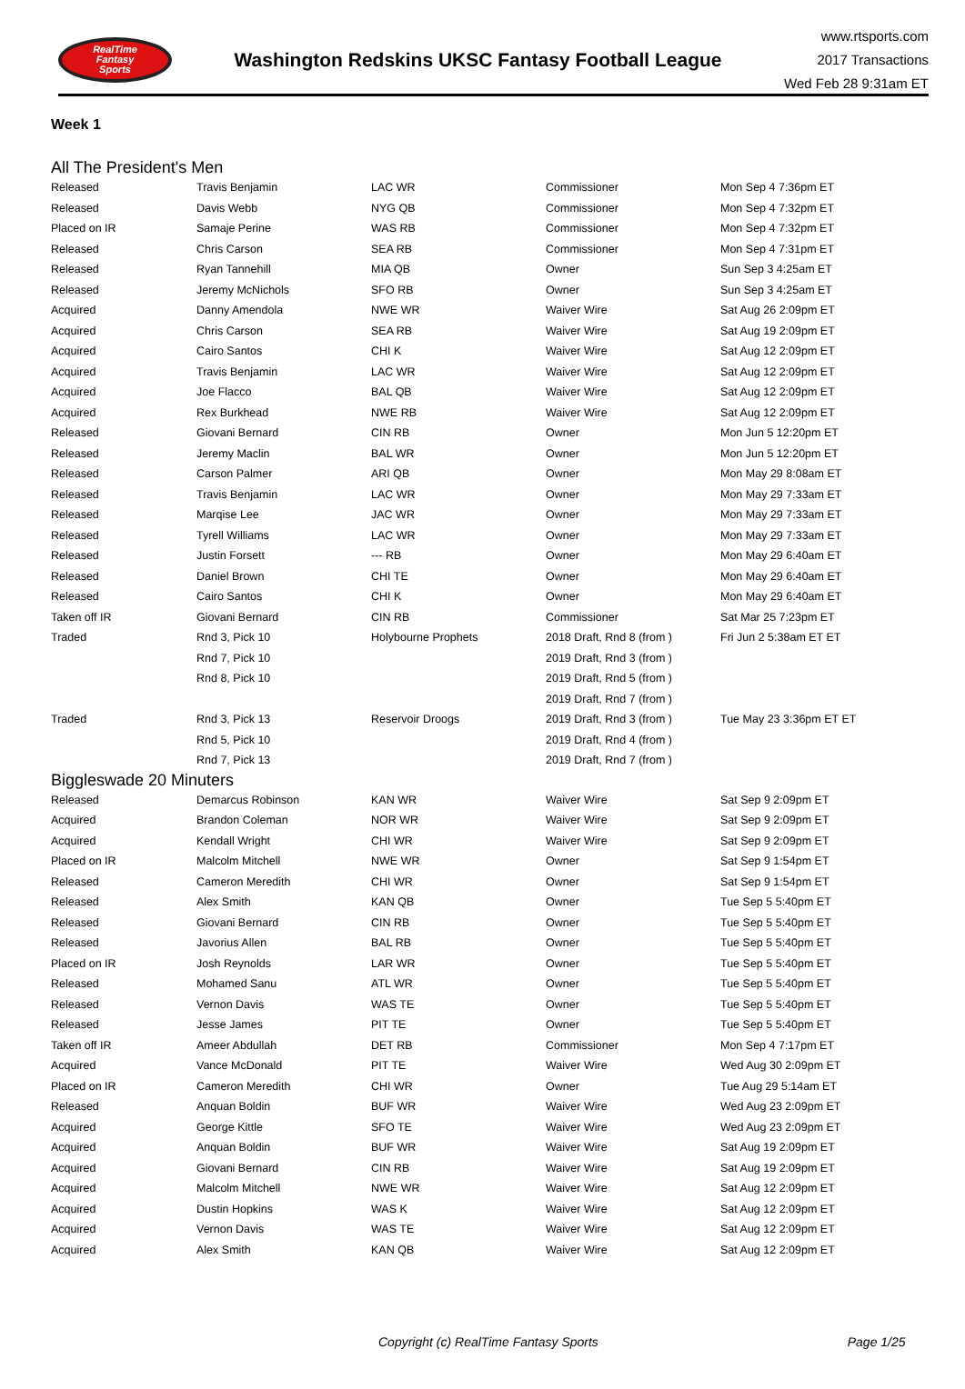RealTime
Fantasy
Sports
Washington Redskins UKSC Fantasy Football League
www.rtsports.com
2017 Transactions
Wed Feb 28 9:31am ET
Week 1
All The President's Men
| Released | Travis Benjamin | LAC WR | Commissioner | Mon Sep 4 7:36pm ET |
| Released | Davis Webb | NYG QB | Commissioner | Mon Sep 4 7:32pm ET |
| Placed on IR | Samaje Perine | WAS RB | Commissioner | Mon Sep 4 7:32pm ET |
| Released | Chris Carson | SEA RB | Commissioner | Mon Sep 4 7:31pm ET |
| Released | Ryan Tannehill | MIA QB | Owner | Sun Sep 3 4:25am ET |
| Released | Jeremy McNichols | SFO RB | Owner | Sun Sep 3 4:25am ET |
| Acquired | Danny Amendola | NWE WR | Waiver Wire | Sat Aug 26 2:09pm ET |
| Acquired | Chris Carson | SEA RB | Waiver Wire | Sat Aug 19 2:09pm ET |
| Acquired | Cairo Santos | CHI K | Waiver Wire | Sat Aug 12 2:09pm ET |
| Acquired | Travis Benjamin | LAC WR | Waiver Wire | Sat Aug 12 2:09pm ET |
| Acquired | Joe Flacco | BAL QB | Waiver Wire | Sat Aug 12 2:09pm ET |
| Acquired | Rex Burkhead | NWE RB | Waiver Wire | Sat Aug 12 2:09pm ET |
| Released | Giovani Bernard | CIN RB | Owner | Mon Jun 5 12:20pm ET |
| Released | Jeremy Maclin | BAL WR | Owner | Mon Jun 5 12:20pm ET |
| Released | Carson Palmer | ARI QB | Owner | Mon May 29 8:08am ET |
| Released | Travis Benjamin | LAC WR | Owner | Mon May 29 7:33am ET |
| Released | Marqise Lee | JAC WR | Owner | Mon May 29 7:33am ET |
| Released | Tyrell Williams | LAC WR | Owner | Mon May 29 7:33am ET |
| Released | Justin Forsett | --- RB | Owner | Mon May 29 6:40am ET |
| Released | Daniel Brown | CHI TE | Owner | Mon May 29 6:40am ET |
| Released | Cairo Santos | CHI K | Owner | Mon May 29 6:40am ET |
| Taken off IR | Giovani Bernard | CIN RB | Commissioner | Sat Mar 25 7:23pm ET |
| Traded | Rnd 3, Pick 10 | Holybourne Prophets | 2018 Draft, Rnd 8 (from ) | Fri Jun 2 5:38am ET ET |
| | Rnd 7, Pick 10 | | 2019 Draft, Rnd 3 (from ) | |
| | Rnd 8, Pick 10 | | 2019 Draft, Rnd 5 (from ) | |
| | | | 2019 Draft, Rnd 7 (from ) | |
| Traded | Rnd 3, Pick 13 | Reservoir Droogs | 2019 Draft, Rnd 3 (from ) | Tue May 23 3:36pm ET ET |
| | Rnd 5, Pick 10 | | 2019 Draft, Rnd 4 (from ) | |
| | Rnd 7, Pick 13 | | 2019 Draft, Rnd 7 (from ) | |
Biggleswade 20 Minuters
| Released | Demarcus Robinson | KAN WR | Waiver Wire | Sat Sep 9 2:09pm ET |
| Acquired | Brandon Coleman | NOR WR | Waiver Wire | Sat Sep 9 2:09pm ET |
| Acquired | Kendall Wright | CHI WR | Waiver Wire | Sat Sep 9 2:09pm ET |
| Placed on IR | Malcolm Mitchell | NWE WR | Owner | Sat Sep 9 1:54pm ET |
| Released | Cameron Meredith | CHI WR | Owner | Sat Sep 9 1:54pm ET |
| Released | Alex Smith | KAN QB | Owner | Tue Sep 5 5:40pm ET |
| Released | Giovani Bernard | CIN RB | Owner | Tue Sep 5 5:40pm ET |
| Released | Javorius Allen | BAL RB | Owner | Tue Sep 5 5:40pm ET |
| Placed on IR | Josh Reynolds | LAR WR | Owner | Tue Sep 5 5:40pm ET |
| Released | Mohamed Sanu | ATL WR | Owner | Tue Sep 5 5:40pm ET |
| Released | Vernon Davis | WAS TE | Owner | Tue Sep 5 5:40pm ET |
| Released | Jesse James | PIT TE | Owner | Tue Sep 5 5:40pm ET |
| Taken off IR | Ameer Abdullah | DET RB | Commissioner | Mon Sep 4 7:17pm ET |
| Acquired | Vance McDonald | PIT TE | Waiver Wire | Wed Aug 30 2:09pm ET |
| Placed on IR | Cameron Meredith | CHI WR | Owner | Tue Aug 29 5:14am ET |
| Released | Anquan Boldin | BUF WR | Waiver Wire | Wed Aug 23 2:09pm ET |
| Acquired | George Kittle | SFO TE | Waiver Wire | Wed Aug 23 2:09pm ET |
| Acquired | Anquan Boldin | BUF WR | Waiver Wire | Sat Aug 19 2:09pm ET |
| Acquired | Giovani Bernard | CIN RB | Waiver Wire | Sat Aug 19 2:09pm ET |
| Acquired | Malcolm Mitchell | NWE WR | Waiver Wire | Sat Aug 12 2:09pm ET |
| Acquired | Dustin Hopkins | WAS K | Waiver Wire | Sat Aug 12 2:09pm ET |
| Acquired | Vernon Davis | WAS TE | Waiver Wire | Sat Aug 12 2:09pm ET |
| Acquired | Alex Smith | KAN QB | Waiver Wire | Sat Aug 12 2:09pm ET |
Copyright (c) RealTime Fantasy Sports Page 1/25